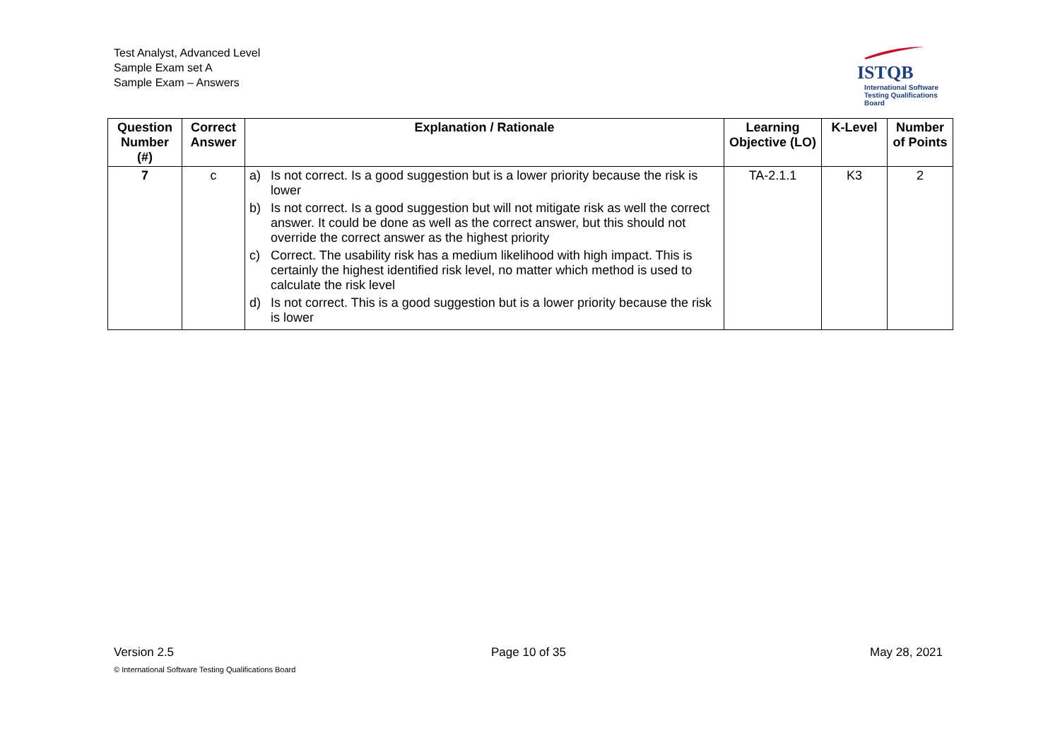Test Analyst, Advanced Level
Sample Exam set A
Sample Exam – Answers
ISTQB
International Software
Testing Qualifications Board
| Question Number (#) | Correct Answer | Explanation / Rationale | Learning Objective (LO) | K-Level | Number of Points |
| --- | --- | --- | --- | --- | --- |
| 7 | c | a) Is not correct. Is a good suggestion but is a lower priority because the risk is lower b) Is not correct. Is a good suggestion but will not mitigate risk as well the correct answer. It could be done as well as the correct answer, but this should not override the correct answer as the highest priority c) Correct. The usability risk has a medium likelihood with high impact. This is certainly the highest identified risk level, no matter which method is used to calculate the risk level d) Is not correct. This is a good suggestion but is a lower priority because the risk is lower | TA-2.1.1 | K3 | 2 |
Version 2.5 Page 10 of 35 May 28, 2021
© International Software Testing Qualifications Board